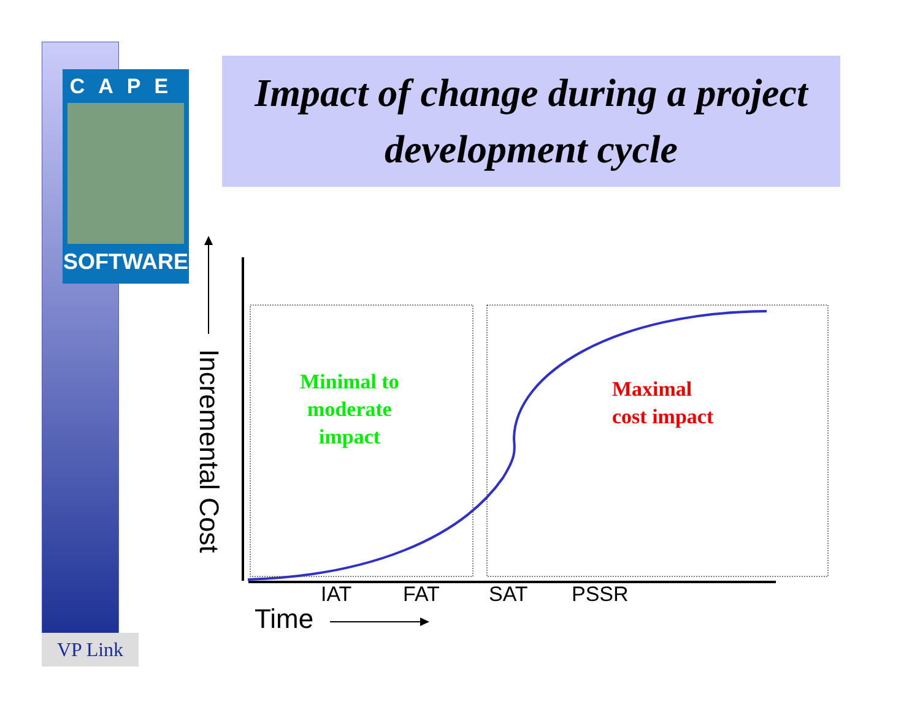CAPE
SOFTWARE
Impact of change during a project development cycle
Incremental Cost
Minimal to moderate impact
Maximal
cost impact
IAT FAT SAT PSSR
Time
VP Link